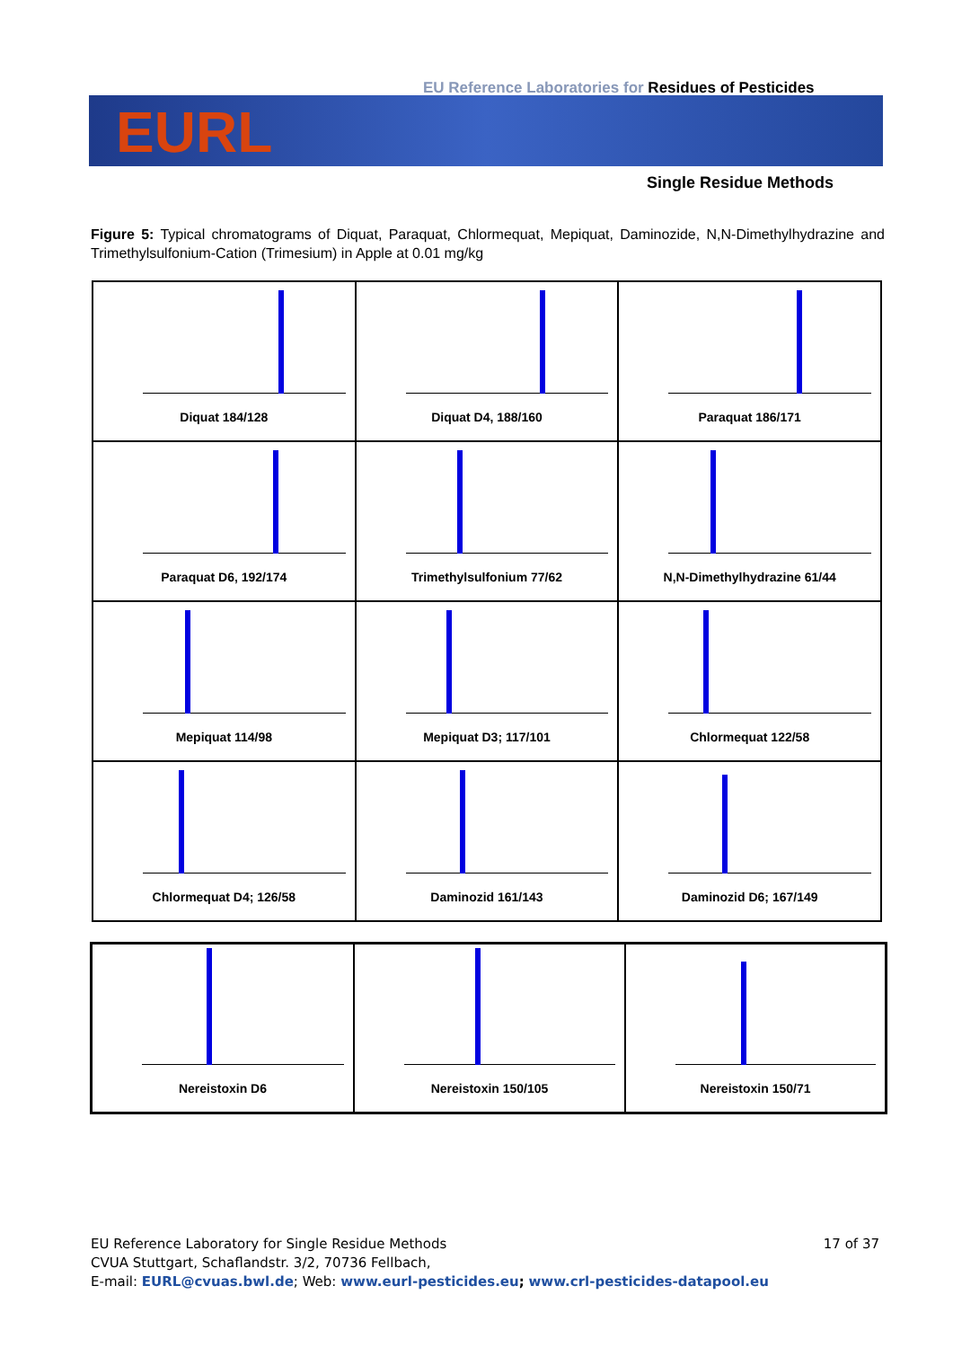EURL
EU Reference Laboratories for Residues of Pesticides
Single Residue Methods
Figure 5: Typical chromatograms of Diquat, Paraquat, Chlormequat, Mepiquat, Daminozide, N,N-Dimethylhydrazine and Trimethylsulfonium-Cation (Trimesium) in Apple at 0.01 mg/kg
Diquat 184/128
Diquat D4, 188/160
Paraquat 186/171
Paraquat D6, 192/174
Trimethylsulfonium 77/62
N,N-Dimethylhydrazine 61/44
Mepiquat 114/98
Mepiquat D3; 117/101
Chlormequat 122/58
Chlormequat D4; 126/58
Daminozid 161/143
Daminozid D6; 167/149
Nereistoxin D6
Nereistoxin 150/105
Nereistoxin 150/71
17 of 37
EU Reference Laboratory for Single Residue Methods
CVUA Stuttgart, Schaflandstr. 3/2, 70736 Fellbach,
E-mail: EURL@cvuas.bwl.de; Web: www.eurl-pesticides.eu; www.crl-pesticides-datapool.eu